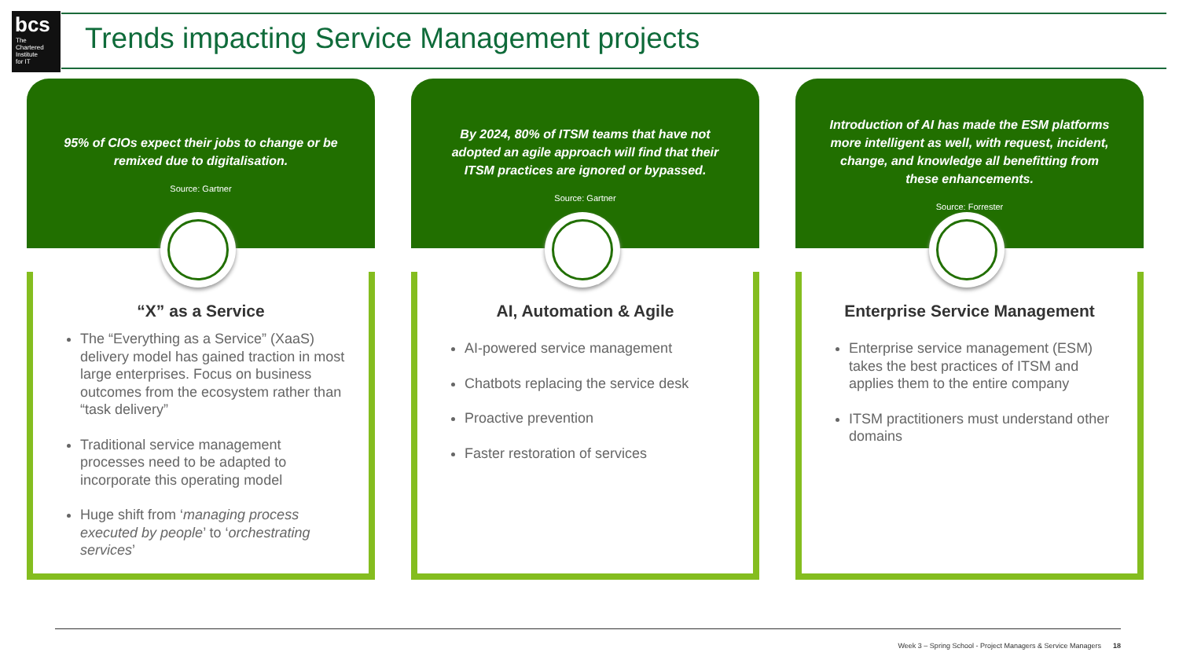bcs
The
Chartered
Institute
for IT
Trends impacting Service Management projects
95% of CIOs expect their jobs to change or be remixed due to digitalisation.
Source: Gartner
“X” as a Service
The “Everything as a Service” (XaaS) delivery model has gained traction in most large enterprises. Focus on business outcomes from the ecosystem rather than “task delivery”
Traditional service management processes need to be adapted to incorporate this operating model
Huge shift from ‘managing process executed by people’ to ‘orchestrating services’
By 2024, 80% of ITSM teams that have not adopted an agile approach will find that their ITSM practices are ignored or bypassed.
Source: Gartner
AI, Automation & Agile
AI-powered service management
Chatbots replacing the service desk
Proactive prevention
Faster restoration of services
Introduction of AI has made the ESM platforms more intelligent as well, with request, incident, change, and knowledge all benefitting from these enhancements.
Source: Forrester
Enterprise Service Management
Enterprise service management (ESM) takes the best practices of ITSM and applies them to the entire company
ITSM practitioners must understand other domains
Week 3 – Spring School - Project Managers & Service Managers 18